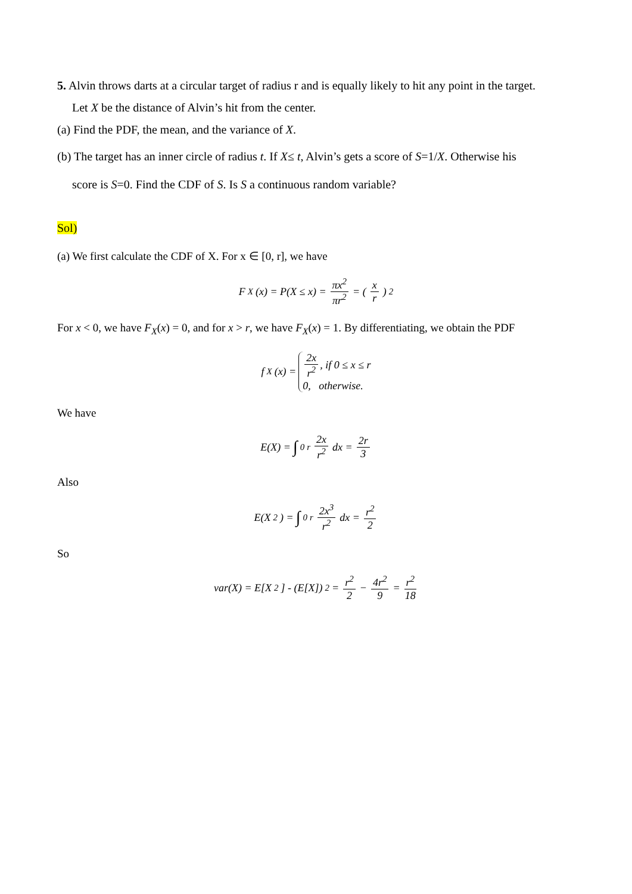5. Alvin throws darts at a circular target of radius r and is equally likely to hit any point in the target.
Let X be the distance of Alvin’s hit from the center.
(a) Find the PDF, the mean, and the variance of X.
(b) The target has an inner circle of radius t. If X≤ t, Alvin’s gets a score of S=1/X. Otherwise his
score is S=0. Find the CDF of S. Is S a continuous random variable?
Sol)
(a) We first calculate the CDF of X. For x ∈ [0, r], we have
F<sub>X</sub>(x) = P(X ≤ x) = πx<sup>2</sup> πr<sup>2</sup> = (x r)<sup>2</sup>
For x < 0, we have F<sub>X</sub>(x) = 0, and for x > r, we have F<sub>X</sub>(x) = 1. By differentiating, we obtain the PDF
f<sub>X</sub>(x) =
2x r<sup>2</sup>, if 0 ≤ x ≤ r
0, otherwise.
We have
E(X) = ∫<sub>0</sub><sup>r</sup> 2x r<sup>2</sup> dx = 2r 3
Also
E(X<sup>2</sup>) = ∫<sub>0</sub><sup>r</sup> 2x<sup>3</sup> r<sup>2</sup> dx = r<sup>2</sup> 2
So
var(X) = E[X<sup>2</sup>] - (E[X])<sup>2</sup> = r<sup>2</sup> 2 − 4r<sup>2</sup> 9 = r<sup>2</sup> 18